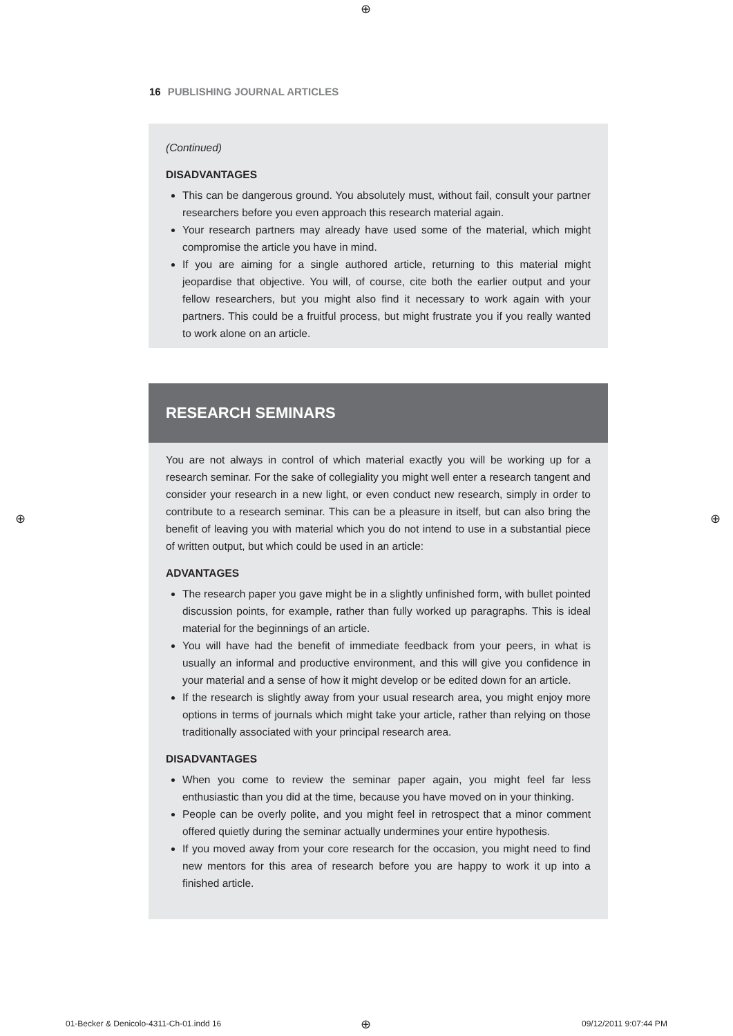⊕
16 PUBLISHING JOURNAL ARTICLES
(Continued)
DISADVANTAGES
This can be dangerous ground. You absolutely must, without fail, consult your partner researchers before you even approach this research material again.
Your research partners may already have used some of the material, which might compromise the article you have in mind.
If you are aiming for a single authored article, returning to this material might jeopardise that objective. You will, of course, cite both the earlier output and your fellow researchers, but you might also find it necessary to work again with your partners. This could be a fruitful process, but might frustrate you if you really wanted to work alone on an article.
RESEARCH SEMINARS
You are not always in control of which material exactly you will be working up for a research seminar. For the sake of collegiality you might well enter a research tangent and consider your research in a new light, or even conduct new research, simply in order to contribute to a research seminar. This can be a pleasure in itself, but can also bring the benefit of leaving you with material which you do not intend to use in a substantial piece of written output, but which could be used in an article:
ADVANTAGES
The research paper you gave might be in a slightly unfinished form, with bullet pointed discussion points, for example, rather than fully worked up paragraphs. This is ideal material for the beginnings of an article.
You will have had the benefit of immediate feedback from your peers, in what is usually an informal and productive environment, and this will give you confidence in your material and a sense of how it might develop or be edited down for an article.
If the research is slightly away from your usual research area, you might enjoy more options in terms of journals which might take your article, rather than relying on those traditionally associated with your principal research area.
DISADVANTAGES
When you come to review the seminar paper again, you might feel far less enthusiastic than you did at the time, because you have moved on in your thinking.
People can be overly polite, and you might feel in retrospect that a minor comment offered quietly during the seminar actually undermines your entire hypothesis.
If you moved away from your core research for the occasion, you might need to find new mentors for this area of research before you are happy to work it up into a finished article.
⊕ ⊕
01-Becker & Denicolo-4311-Ch-01.indd 16
⊕ 09/12/2011 9:07:44 PM